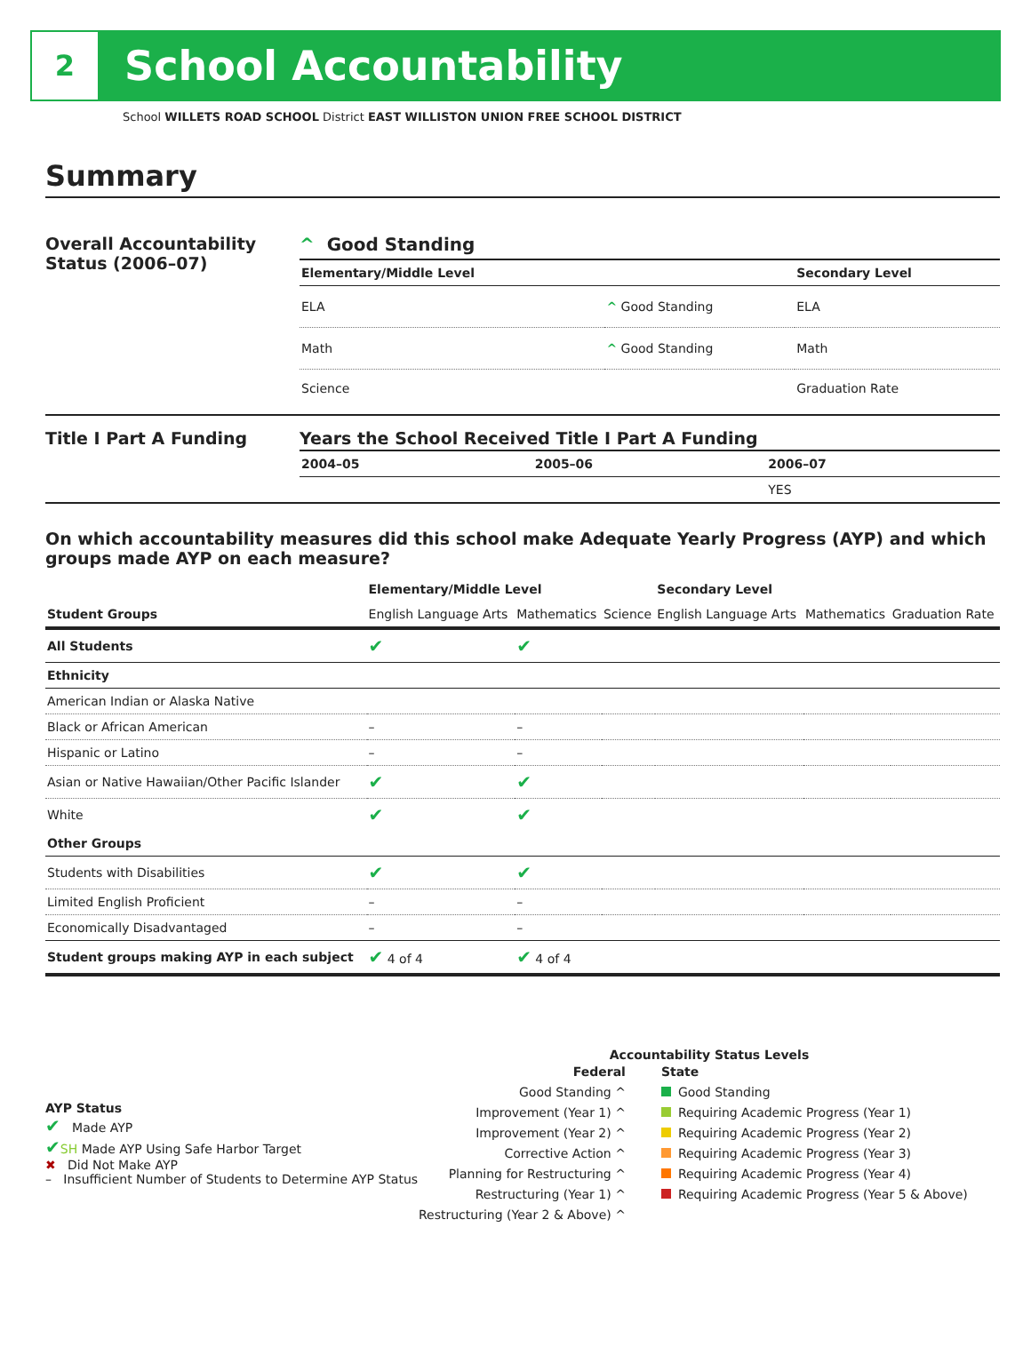2
School Accountability
School WILLETS ROAD SCHOOL District EAST WILLISTON UNION FREE SCHOOL DISTRICT
Summary
Overall Accountability Status (2006–07)
^ Good Standing
| Elementary/Middle Level | | Secondary Level |
| --- | --- | --- |
| ELA | ^ Good Standing | ELA |
| Math | ^ Good Standing | Math |
| Science | | Graduation Rate |
Title I Part A Funding Years the School Received Title I Part A Funding
| 2004–05 | 2005–06 | 2006–07 |
| --- | --- | --- |
| | | YES |
On which accountability measures did this school make Adequate Yearly Progress (AYP) and which groups made AYP on each measure?
| | Elementary/Middle Level | | | Secondary Level | | |
| --- | --- | --- | --- | --- | --- | --- |
| Student Groups | English Language Arts | Mathematics | Science | English Language Arts | Mathematics | Graduation Rate |
| All Students | ✔ | ✔ | | | | |
| Ethnicity | | | | | | |
| American Indian or Alaska Native | | | | | | |
| Black or African American | – | – | | | | |
| Hispanic or Latino | – | – | | | | |
| Asian or Native Hawaiian/Other Pacific Islander | ✔ | ✔ | | | | |
| White | ✔ | ✔ | | | | |
| Other Groups | | | | | | |
| Students with Disabilities | ✔ | ✔ | | | | |
| Limited English Proficient | – | – | | | | |
| Economically Disadvantaged | – | – | | | | |
| Student groups making AYP in each subject | ✔ 4 of 4 | ✔ 4 of 4 | | | | |
AYP Status
✔ Made AYP
✔SH Made AYP Using Safe Harbor Target
✖ Did Not Make AYP
– Insufficient Number of Students to Determine AYP Status
Accountability Status Levels
Federal
Good Standing ^
Improvement (Year 1) ^
Improvement (Year 2) ^
Corrective Action ^
Planning for Restructuring ^
Restructuring (Year 1) ^
Restructuring (Year 2 & Above) ^
State
Good Standing
Requiring Academic Progress (Year 1)
Requiring Academic Progress (Year 2)
Requiring Academic Progress (Year 3)
Requiring Academic Progress (Year 4)
Requiring Academic Progress (Year 5 & Above)